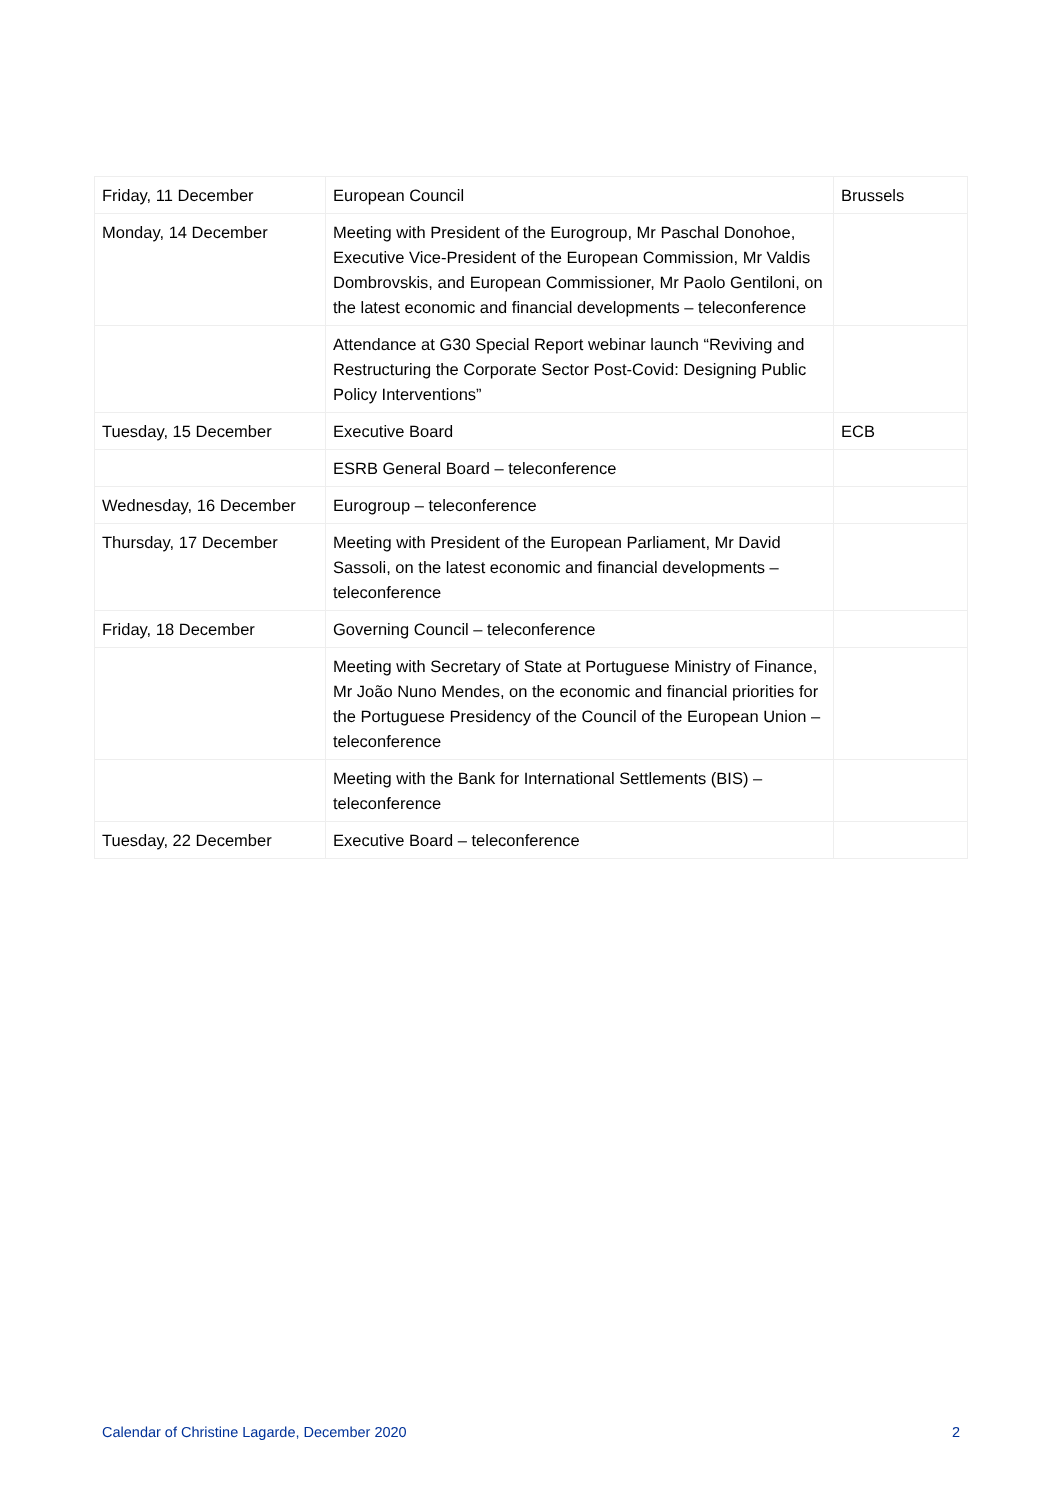| Friday, 11 December | European Council | Brussels |
| Monday, 14 December | Meeting with President of the Eurogroup, Mr Paschal Donohoe, Executive Vice-President of the European Commission, Mr Valdis Dombrovskis, and European Commissioner, Mr Paolo Gentiloni, on the latest economic and financial developments – teleconference | |
| | Attendance at G30 Special Report webinar launch “Reviving and Restructuring the Corporate Sector Post-Covid: Designing Public Policy Interventions” | |
| Tuesday, 15 December | Executive Board | ECB |
| | ESRB General Board – teleconference | |
| Wednesday, 16 December | Eurogroup – teleconference | |
| Thursday, 17 December | Meeting with President of the European Parliament, Mr David Sassoli, on the latest economic and financial developments – teleconference | |
| Friday, 18 December | Governing Council – teleconference | |
| | Meeting with Secretary of State at Portuguese Ministry of Finance, Mr João Nuno Mendes, on the economic and financial priorities for the Portuguese Presidency of the Council of the European Union – teleconference | |
| | Meeting with the Bank for International Settlements (BIS) – teleconference | |
| Tuesday, 22 December | Executive Board – teleconference | |
Calendar of Christine Lagarde, December 2020 2